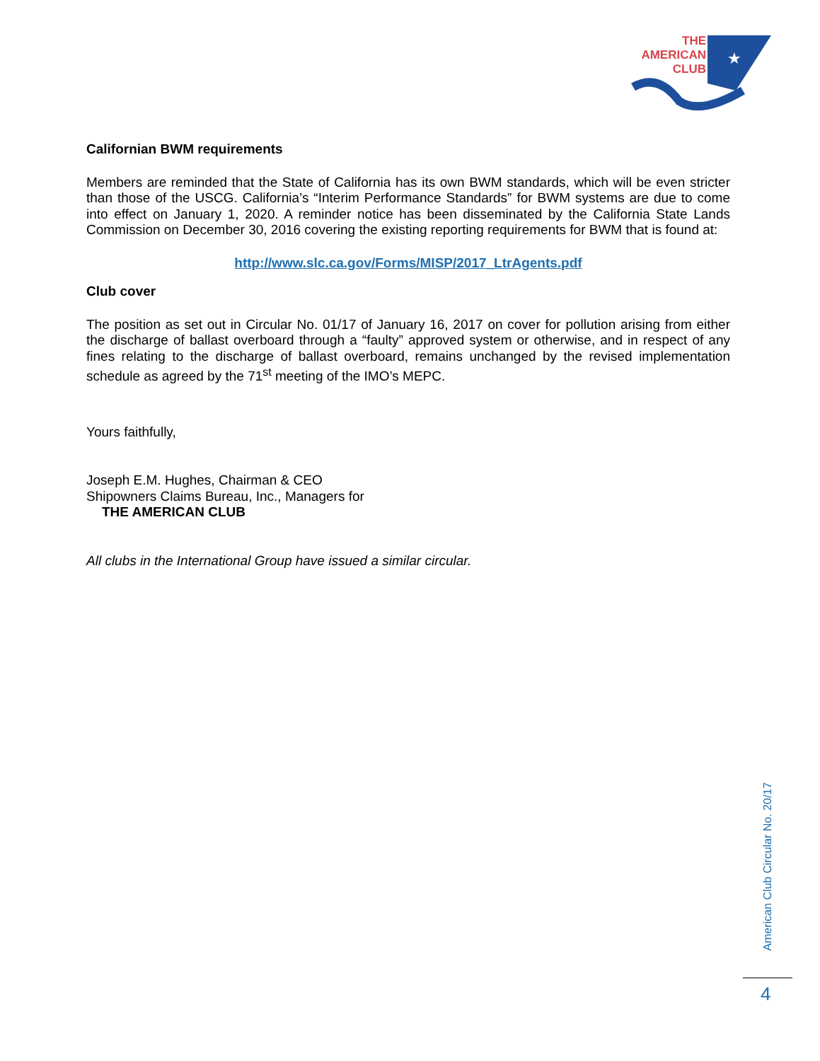★
THE
AMERICAN
CLUB
Californian BWM requirements
Members are reminded that the State of California has its own BWM standards, which will be even stricter than those of the USCG. California’s “Interim Performance Standards” for BWM systems are due to come into effect on January 1, 2020. A reminder notice has been disseminated by the California State Lands Commission on December 30, 2016 covering the existing reporting requirements for BWM that is found at:
http://www.slc.ca.gov/Forms/MISP/2017_LtrAgents.pdf
Club cover
The position as set out in Circular No. 01/17 of January 16, 2017 on cover for pollution arising from either the discharge of ballast overboard through a “faulty” approved system or otherwise, and in respect of any fines relating to the discharge of ballast overboard, remains unchanged by the revised implementation schedule as agreed by the 71<sup>st</sup> meeting of the IMO’s MEPC.
Yours faithfully,
Joseph E.M. Hughes, Chairman & CEO
Shipowners Claims Bureau, Inc., Managers for
THE AMERICAN CLUB
All clubs in the International Group have issued a similar circular.
American Club Circular No. 20/17
4